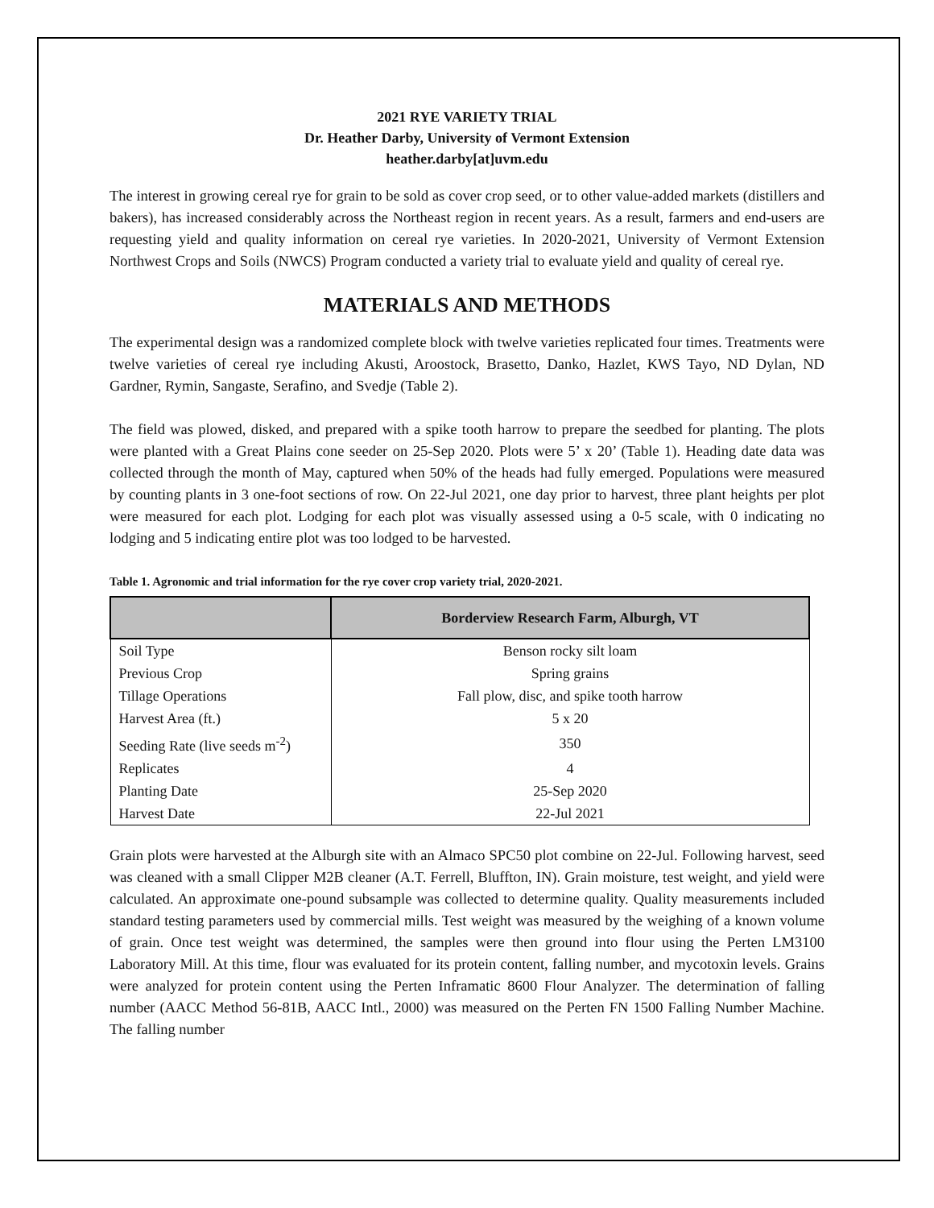2021 RYE VARIETY TRIAL
Dr. Heather Darby, University of Vermont Extension
heather.darby[at]uvm.edu
The interest in growing cereal rye for grain to be sold as cover crop seed, or to other value-added markets (distillers and bakers), has increased considerably across the Northeast region in recent years. As a result, farmers and end-users are requesting yield and quality information on cereal rye varieties. In 2020-2021, University of Vermont Extension Northwest Crops and Soils (NWCS) Program conducted a variety trial to evaluate yield and quality of cereal rye.
MATERIALS AND METHODS
The experimental design was a randomized complete block with twelve varieties replicated four times. Treatments were twelve varieties of cereal rye including Akusti, Aroostock, Brasetto, Danko, Hazlet, KWS Tayo, ND Dylan, ND Gardner, Rymin, Sangaste, Serafino, and Svedje (Table 2).
The field was plowed, disked, and prepared with a spike tooth harrow to prepare the seedbed for planting. The plots were planted with a Great Plains cone seeder on 25-Sep 2020. Plots were 5’ x 20’ (Table 1). Heading date data was collected through the month of May, captured when 50% of the heads had fully emerged. Populations were measured by counting plants in 3 one-foot sections of row. On 22-Jul 2021, one day prior to harvest, three plant heights per plot were measured for each plot. Lodging for each plot was visually assessed using a 0-5 scale, with 0 indicating no lodging and 5 indicating entire plot was too lodged to be harvested.
Table 1. Agronomic and trial information for the rye cover crop variety trial, 2020-2021.
| | Borderview Research Farm, Alburgh, VT |
| --- | --- |
| Soil Type | Benson rocky silt loam |
| Previous Crop | Spring grains |
| Tillage Operations | Fall plow, disc, and spike tooth harrow |
| Harvest Area (ft.) | 5 x 20 |
| Seeding Rate (live seeds m<sup>-2</sup>) | 350 |
| Replicates | 4 |
| Planting Date | 25-Sep 2020 |
| Harvest Date | 22-Jul 2021 |
Grain plots were harvested at the Alburgh site with an Almaco SPC50 plot combine on 22-Jul. Following harvest, seed was cleaned with a small Clipper M2B cleaner (A.T. Ferrell, Bluffton, IN). Grain moisture, test weight, and yield were calculated. An approximate one-pound subsample was collected to determine quality. Quality measurements included standard testing parameters used by commercial mills. Test weight was measured by the weighing of a known volume of grain. Once test weight was determined, the samples were then ground into flour using the Perten LM3100 Laboratory Mill. At this time, flour was evaluated for its protein content, falling number, and mycotoxin levels. Grains were analyzed for protein content using the Perten Inframatic 8600 Flour Analyzer. The determination of falling number (AACC Method 56-81B, AACC Intl., 2000) was measured on the Perten FN 1500 Falling Number Machine. The falling number